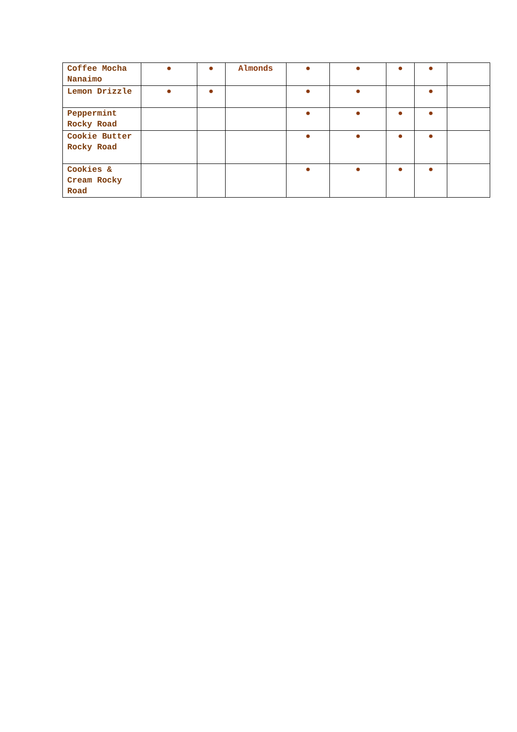| Coffee Mocha Nanaimo | ● | ● | Almonds | ● | ● | ● | ● | |
| Lemon Drizzle | ● | ● | | ● | ● | | ● | |
| Peppermint Rocky Road | | | | ● | ● | ● | ● | |
| Cookie Butter Rocky Road | | | | ● | ● | ● | ● | |
| Cookies & Cream Rocky Road | | | | ● | ● | ● | ● | |